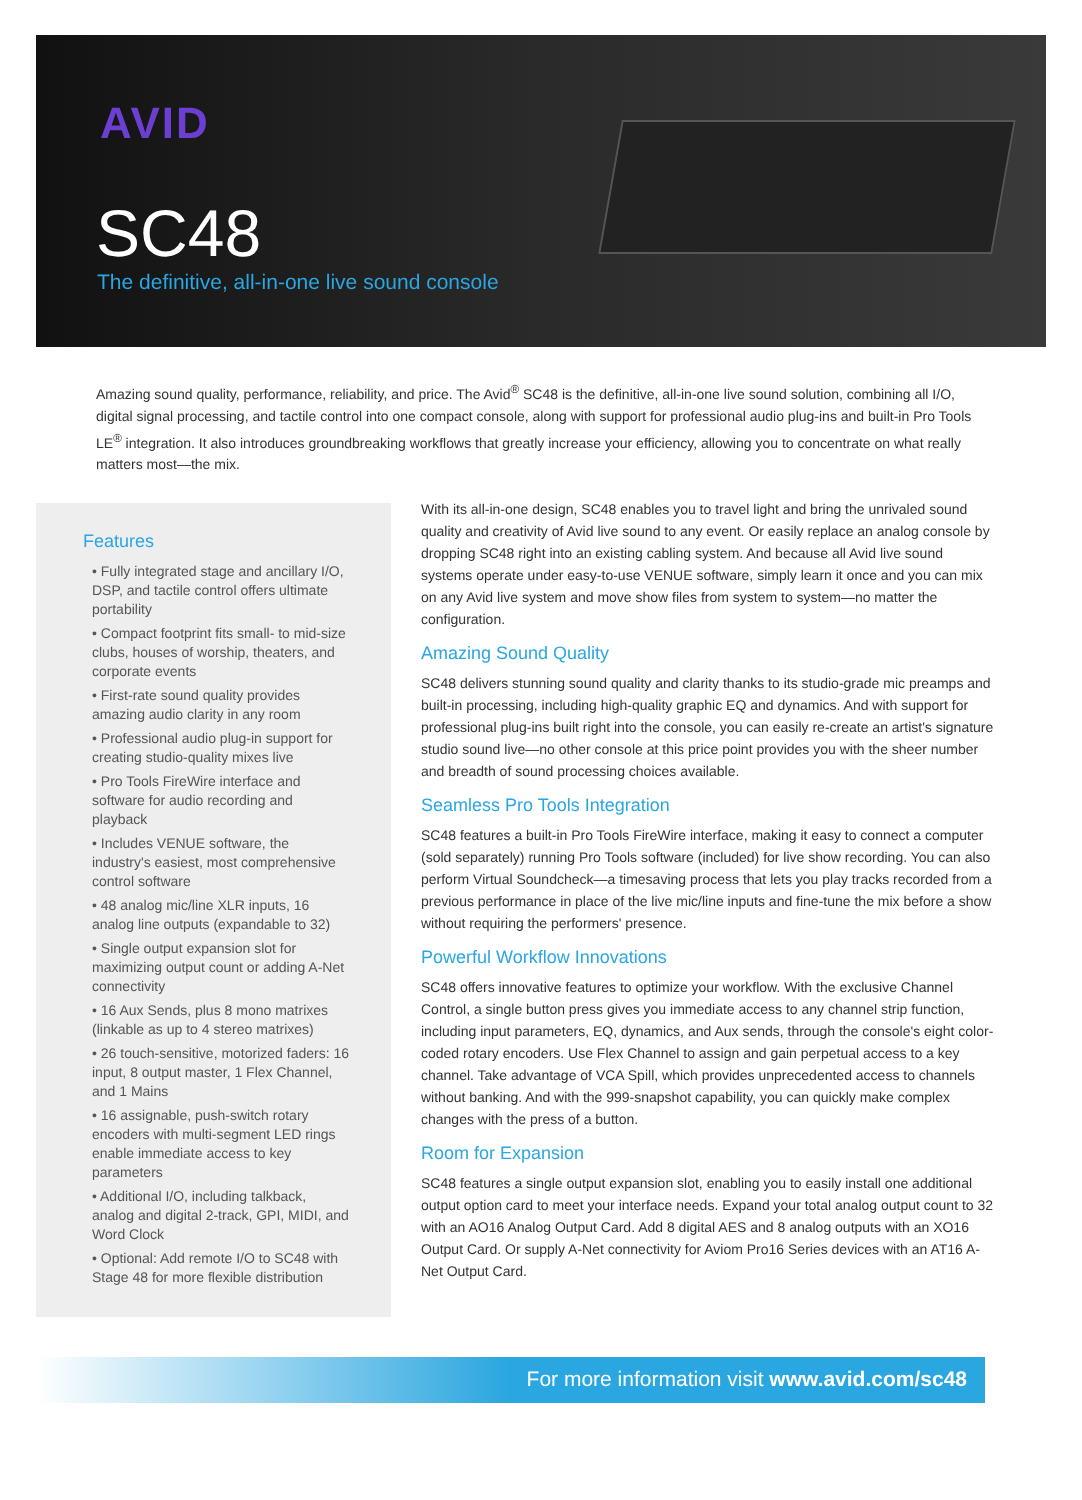AVID
SC48
The definitive, all-in-one live sound console
Amazing sound quality, performance, reliability, and price. The Avid<sup>®</sup> SC48 is the definitive, all-in-one live sound solution, combining all I/O, digital signal processing, and tactile control into one compact console, along with support for professional audio plug-ins and built-in Pro Tools LE<sup>®</sup> integration. It also introduces groundbreaking workflows that greatly increase your efficiency, allowing you to concentrate on what really matters most—the mix.
Features
• Fully integrated stage and ancillary I/O, DSP, and tactile control offers ultimate portability
• Compact footprint fits small- to mid-size clubs, houses of worship, theaters, and corporate events
• First-rate sound quality provides amazing audio clarity in any room
• Professional audio plug-in support for creating studio-quality mixes live
• Pro Tools FireWire interface and software for audio recording and playback
• Includes VENUE software, the industry's easiest, most comprehensive control software
• 48 analog mic/line XLR inputs, 16 analog line outputs (expandable to 32)
• Single output expansion slot for maximizing output count or adding A-Net connectivity
• 16 Aux Sends, plus 8 mono matrixes (linkable as up to 4 stereo matrixes)
• 26 touch-sensitive, motorized faders: 16 input, 8 output master, 1 Flex Channel, and 1 Mains
• 16 assignable, push-switch rotary encoders with multi-segment LED rings enable immediate access to key parameters
• Additional I/O, including talkback, analog and digital 2-track, GPI, MIDI, and Word Clock
• Optional: Add remote I/O to SC48 with Stage 48 for more flexible distribution
With its all-in-one design, SC48 enables you to travel light and bring the unrivaled sound quality and creativity of Avid live sound to any event. Or easily replace an analog console by dropping SC48 right into an existing cabling system. And because all Avid live sound systems operate under easy-to-use VENUE software, simply learn it once and you can mix on any Avid live system and move show files from system to system—no matter the configuration.
Amazing Sound Quality
SC48 delivers stunning sound quality and clarity thanks to its studio-grade mic preamps and built-in processing, including high-quality graphic EQ and dynamics. And with support for professional plug-ins built right into the console, you can easily re-create an artist's signature studio sound live—no other console at this price point provides you with the sheer number and breadth of sound processing choices available.
Seamless Pro Tools Integration
SC48 features a built-in Pro Tools FireWire interface, making it easy to connect a computer (sold separately) running Pro Tools software (included) for live show recording. You can also perform Virtual Soundcheck—a timesaving process that lets you play tracks recorded from a previous performance in place of the live mic/line inputs and fine-tune the mix before a show without requiring the performers' presence.
Powerful Workflow Innovations
SC48 offers innovative features to optimize your workflow. With the exclusive Channel Control, a single button press gives you immediate access to any channel strip function, including input parameters, EQ, dynamics, and Aux sends, through the console's eight color-coded rotary encoders. Use Flex Channel to assign and gain perpetual access to a key channel. Take advantage of VCA Spill, which provides unprecedented access to channels without banking. And with the 999-snapshot capability, you can quickly make complex changes with the press of a button.
Room for Expansion
SC48 features a single output expansion slot, enabling you to easily install one additional output option card to meet your interface needs. Expand your total analog output count to 32 with an AO16 Analog Output Card. Add 8 digital AES and 8 analog outputs with an XO16 Output Card. Or supply A-Net connectivity for Aviom Pro16 Series devices with an AT16 A-Net Output Card.
For more information visit www.avid.com/sc48